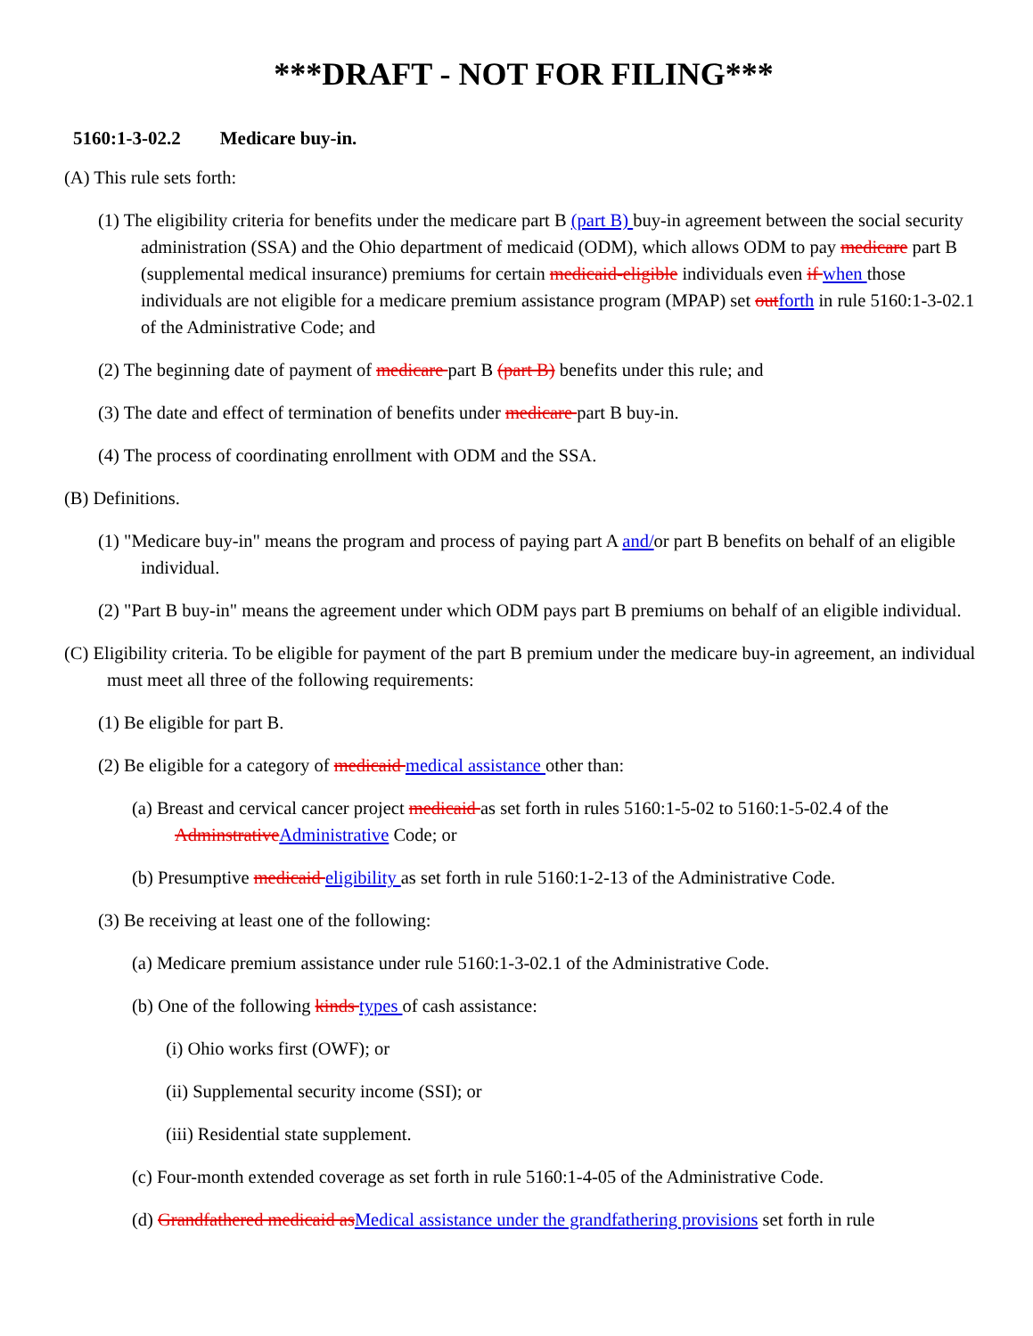***DRAFT - NOT FOR FILING***
5160:1-3-02.2 Medicare buy-in.
(A) This rule sets forth:
(1) The eligibility criteria for benefits under the medicare part B (part B) buy-in agreement between the social security administration (SSA) and the Ohio department of medicaid (ODM), which allows ODM to pay medicare part B (supplemental medical insurance) premiums for certain medicaid-eligible individuals even if when those individuals are not eligible for a medicare premium assistance program (MPAP) set outforth in rule 5160:1-3-02.1 of the Administrative Code; and
(2) The beginning date of payment of medicare part B (part B) benefits under this rule; and
(3) The date and effect of termination of benefits under medicare part B buy-in.
(4) The process of coordinating enrollment with ODM and the SSA.
(B) Definitions.
(1) "Medicare buy-in" means the program and process of paying part A and/or part B benefits on behalf of an eligible individual.
(2) "Part B buy-in" means the agreement under which ODM pays part B premiums on behalf of an eligible individual.
(C) Eligibility criteria. To be eligible for payment of the part B premium under the medicare buy-in agreement, an individual must meet all three of the following requirements:
(1) Be eligible for part B.
(2) Be eligible for a category of medicaid medical assistance other than:
(a) Breast and cervical cancer project medicaid as set forth in rules 5160:1-5-02 to 5160:1-5-02.4 of the AdminstrativeAdministrative Code; or
(b) Presumptive medicaid eligibility as set forth in rule 5160:1-2-13 of the Administrative Code.
(3) Be receiving at least one of the following:
(a) Medicare premium assistance under rule 5160:1-3-02.1 of the Administrative Code.
(b) One of the following kinds types of cash assistance:
(i) Ohio works first (OWF); or
(ii) Supplemental security income (SSI); or
(iii) Residential state supplement.
(c) Four-month extended coverage as set forth in rule 5160:1-4-05 of the Administrative Code.
(d) Grandfathered medicaid asMedical assistance under the grandfathering provisions set forth in rule